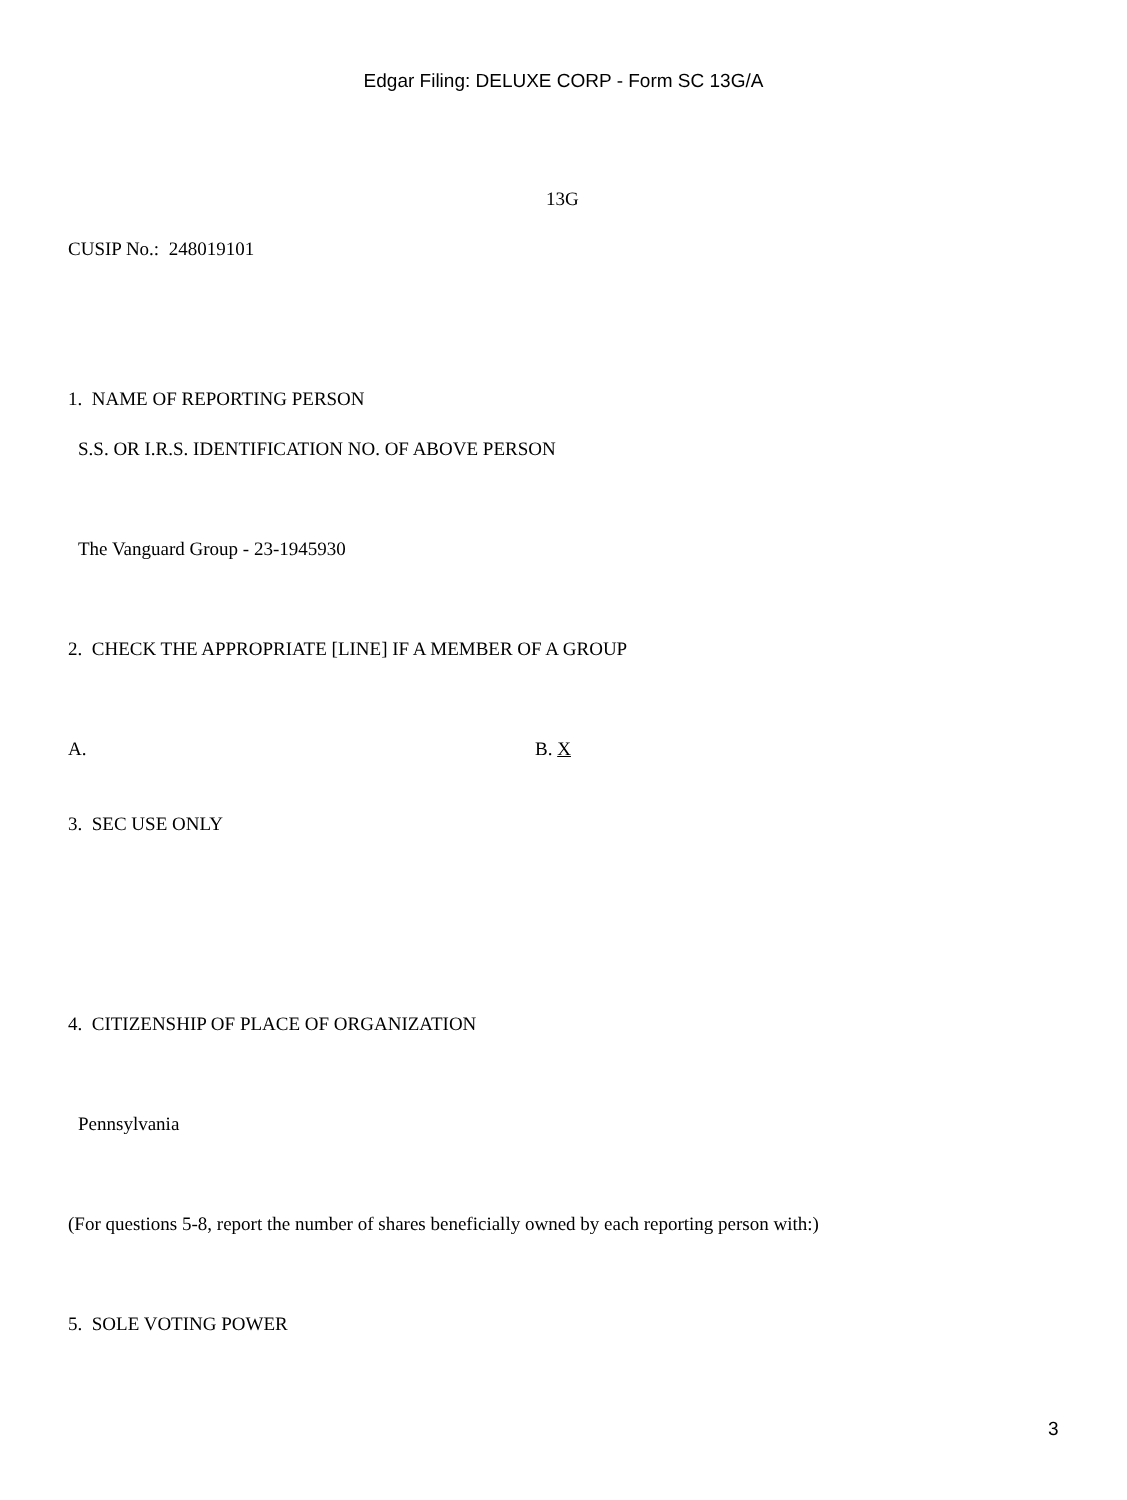Edgar Filing: DELUXE CORP - Form SC 13G/A
13G
CUSIP No.: 248019101
1. NAME OF REPORTING PERSON
S.S. OR I.R.S. IDENTIFICATION NO. OF ABOVE PERSON
The Vanguard Group - 23-1945930
2. CHECK THE APPROPRIATE [LINE] IF A MEMBER OF A GROUP
A. B. X
3. SEC USE ONLY
4. CITIZENSHIP OF PLACE OF ORGANIZATION
Pennsylvania
(For questions 5-8, report the number of shares beneficially owned by each reporting person with:)
5. SOLE VOTING POWER
3